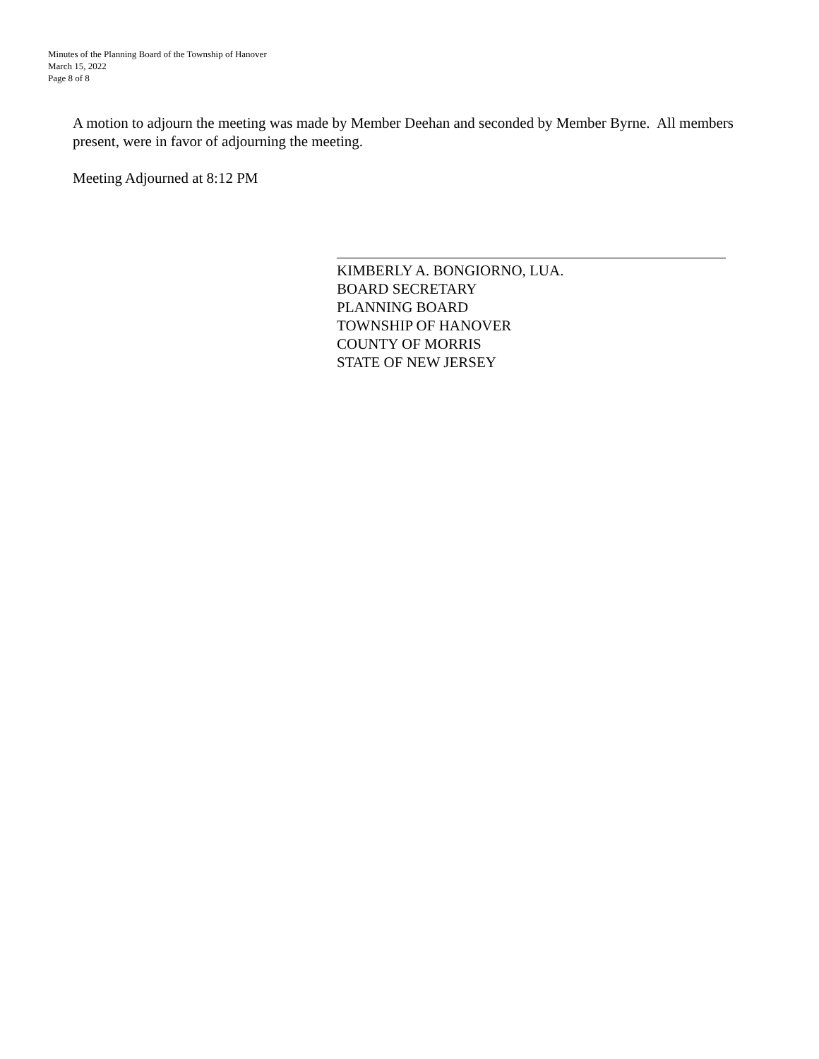Minutes of the Planning Board of the Township of Hanover
March 15, 2022
Page 8 of 8
A motion to adjourn the meeting was made by Member Deehan and seconded by Member Byrne. All members present, were in favor of adjourning the meeting.
Meeting Adjourned at 8:12 PM
KIMBERLY A. BONGIORNO, LUA.
BOARD SECRETARY
PLANNING BOARD
TOWNSHIP OF HANOVER
COUNTY OF MORRIS
STATE OF NEW JERSEY